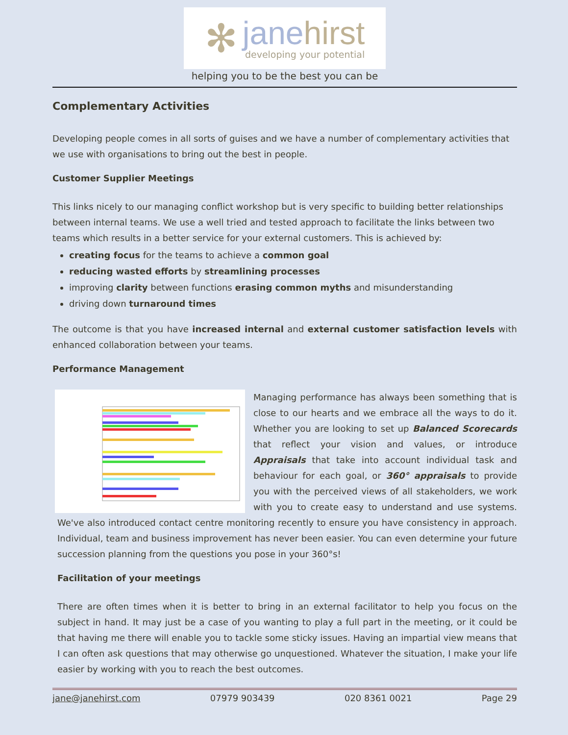✻
janehirst
developing your potential
helping you to be the best you can be
Complementary Activities
Developing people comes in all sorts of guises and we have a number of complementary activities that we use with organisations to bring out the best in people.
Customer Supplier Meetings
This links nicely to our managing conflict workshop but is very specific to building better relationships between internal teams. We use a well tried and tested approach to facilitate the links between two teams which results in a better service for your external customers. This is achieved by:
creating focus for the teams to achieve a common goal
reducing wasted efforts by streamlining processes
improving clarity between functions erasing common myths and misunderstanding
driving down turnaround times
The outcome is that you have increased internal and external customer satisfaction levels with enhanced collaboration between your teams.
Performance Management
Managing performance has always been something that is close to our hearts and we embrace all the ways to do it. Whether you are looking to set up Balanced Scorecards that reflect your vision and values, or introduce Appraisals that take into account individual task and behaviour for each goal, or 360° appraisals to provide you with the perceived views of all stakeholders, we work with you to create easy to understand and use systems. We've also introduced contact centre monitoring recently to ensure you have consistency in approach. Individual, team and business improvement has never been easier. You can even determine your future succession planning from the questions you pose in your 360°s!
Facilitation of your meetings
There are often times when it is better to bring in an external facilitator to help you focus on the subject in hand. It may just be a case of you wanting to play a full part in the meeting, or it could be that having me there will enable you to tackle some sticky issues. Having an impartial view means that I can often ask questions that may otherwise go unquestioned. Whatever the situation, I make your life easier by working with you to reach the best outcomes.
jane@janehirst.com 07979 903439 020 8361 0021 Page 29